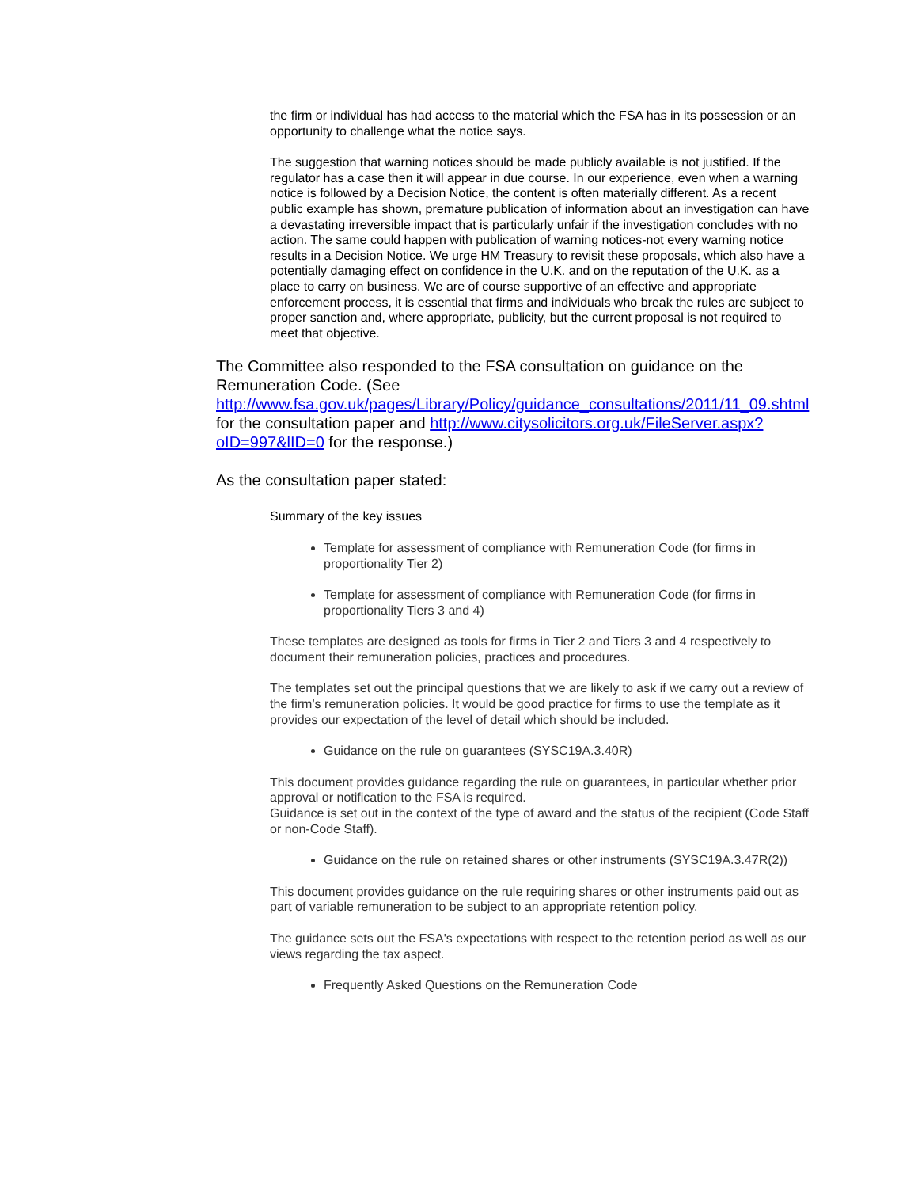the firm or individual has had access to the material which the FSA has in its possession or an opportunity to challenge what the notice says.
The suggestion that warning notices should be made publicly available is not justified. If the regulator has a case then it will appear in due course. In our experience, even when a warning notice is followed by a Decision Notice, the content is often materially different. As a recent public example has shown, premature publication of information about an investigation can have a devastating irreversible impact that is particularly unfair if the investigation concludes with no action. The same could happen with publication of warning notices-not every warning notice results in a Decision Notice. We urge HM Treasury to revisit these proposals, which also have a potentially damaging effect on confidence in the U.K. and on the reputation of the U.K. as a place to carry on business. We are of course supportive of an effective and appropriate enforcement process, it is essential that firms and individuals who break the rules are subject to proper sanction and, where appropriate, publicity, but the current proposal is not required to meet that objective.
The Committee also responded to the FSA consultation on guidance on the Remuneration Code. (See http://www.fsa.gov.uk/pages/Library/Policy/guidance_consultations/2011/11_09.shtml for the consultation paper and http://www.citysolicitors.org.uk/FileServer.aspx?oID=997&lID=0 for the response.)
As the consultation paper stated:
Summary of the key issues
Template for assessment of compliance with Remuneration Code (for firms in proportionality Tier 2)
Template for assessment of compliance with Remuneration Code (for firms in proportionality Tiers 3 and 4)
These templates are designed as tools for firms in Tier 2 and Tiers 3 and 4 respectively to document their remuneration policies, practices and procedures.
The templates set out the principal questions that we are likely to ask if we carry out a review of the firm’s remuneration policies. It would be good practice for firms to use the template as it provides our expectation of the level of detail which should be included.
Guidance on the rule on guarantees (SYSC19A.3.40R)
This document provides guidance regarding the rule on guarantees, in particular whether prior approval or notification to the FSA is required.
Guidance is set out in the context of the type of award and the status of the recipient (Code Staff or non-Code Staff).
Guidance on the rule on retained shares or other instruments (SYSC19A.3.47R(2))
This document provides guidance on the rule requiring shares or other instruments paid out as part of variable remuneration to be subject to an appropriate retention policy.
The guidance sets out the FSA's expectations with respect to the retention period as well as our views regarding the tax aspect.
Frequently Asked Questions on the Remuneration Code